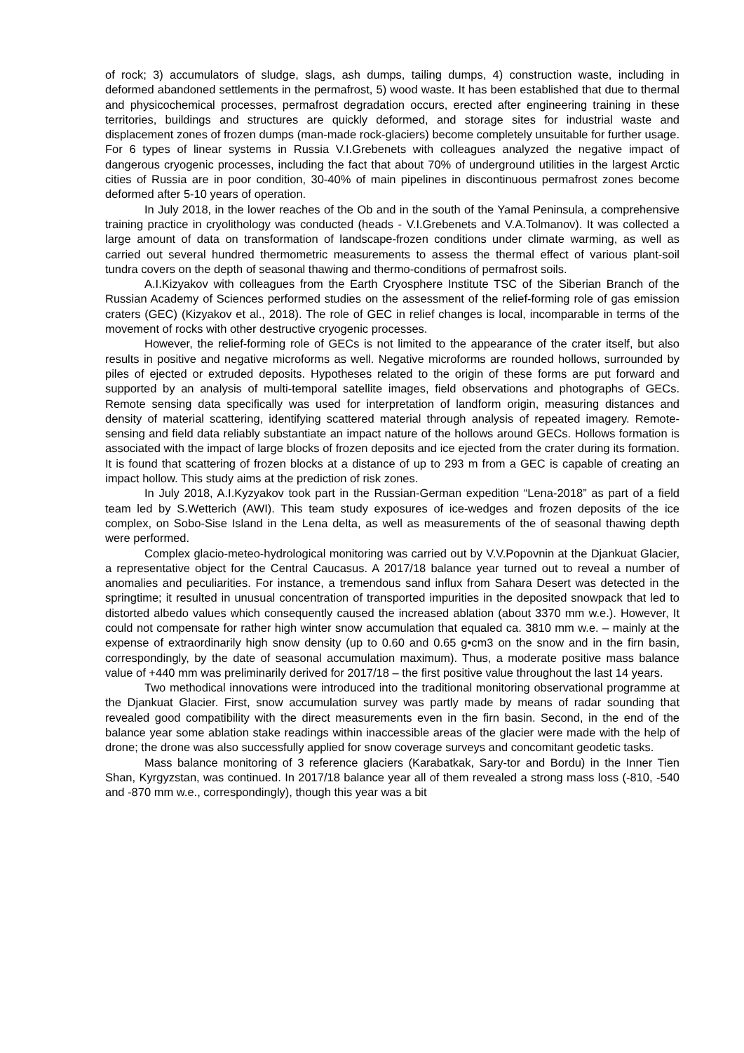of rock; 3) accumulators of sludge, slags, ash dumps, tailing dumps, 4) construction waste, including in deformed abandoned settlements in the permafrost, 5) wood waste. It has been established that due to thermal and physicochemical processes, permafrost degradation occurs, erected after engineering training in these territories, buildings and structures are quickly deformed, and storage sites for industrial waste and displacement zones of frozen dumps (man-made rock-glaciers) become completely unsuitable for further usage. For 6 types of linear systems in Russia V.I.Grebenets with colleagues analyzed the negative impact of dangerous cryogenic processes, including the fact that about 70% of underground utilities in the largest Arctic cities of Russia are in poor condition, 30-40% of main pipelines in discontinuous permafrost zones become deformed after 5-10 years of operation.
In July 2018, in the lower reaches of the Ob and in the south of the Yamal Peninsula, a comprehensive training practice in cryolithology was conducted (heads - V.I.Grebenets and V.A.Tolmanov). It was collected a large amount of data on transformation of landscape-frozen conditions under climate warming, as well as carried out several hundred thermometric measurements to assess the thermal effect of various plant-soil tundra covers on the depth of seasonal thawing and thermo-conditions of permafrost soils.
A.I.Kizyakov with colleagues from the Earth Cryosphere Institute TSC of the Siberian Branch of the Russian Academy of Sciences performed studies on the assessment of the relief-forming role of gas emission craters (GEC) (Kizyakov et al., 2018). The role of GEC in relief changes is local, incomparable in terms of the movement of rocks with other destructive cryogenic processes.
However, the relief-forming role of GECs is not limited to the appearance of the crater itself, but also results in positive and negative microforms as well. Negative microforms are rounded hollows, surrounded by piles of ejected or extruded deposits. Hypotheses related to the origin of these forms are put forward and supported by an analysis of multi-temporal satellite images, field observations and photographs of GECs. Remote sensing data specifically was used for interpretation of landform origin, measuring distances and density of material scattering, identifying scattered material through analysis of repeated imagery. Remote-sensing and field data reliably substantiate an impact nature of the hollows around GECs. Hollows formation is associated with the impact of large blocks of frozen deposits and ice ejected from the crater during its formation. It is found that scattering of frozen blocks at a distance of up to 293 m from a GEC is capable of creating an impact hollow. This study aims at the prediction of risk zones.
In July 2018, A.I.Kyzyakov took part in the Russian-German expedition “Lena-2018” as part of a field team led by S.Wetterich (AWI). This team study exposures of ice-wedges and frozen deposits of the ice complex, on Sobo-Sise Island in the Lena delta, as well as measurements of the of seasonal thawing depth were performed.
Complex glacio-meteo-hydrological monitoring was carried out by V.V.Popovnin at the Djankuat Glacier, a representative object for the Central Caucasus. A 2017/18 balance year turned out to reveal a number of anomalies and peculiarities. For instance, a tremendous sand influx from Sahara Desert was detected in the springtime; it resulted in unusual concentration of transported impurities in the deposited snowpack that led to distorted albedo values which consequently caused the increased ablation (about 3370 mm w.e.). However, It could not compensate for rather high winter snow accumulation that equaled ca. 3810 mm w.e. – mainly at the expense of extraordinarily high snow density (up to 0.60 and 0.65 g•cm3 on the snow and in the firn basin, correspondingly, by the date of seasonal accumulation maximum). Thus, a moderate positive mass balance value of +440 mm was preliminarily derived for 2017/18 – the first positive value throughout the last 14 years.
Two methodical innovations were introduced into the traditional monitoring observational programme at the Djankuat Glacier. First, snow accumulation survey was partly made by means of radar sounding that revealed good compatibility with the direct measurements even in the firn basin. Second, in the end of the balance year some ablation stake readings within inaccessible areas of the glacier were made with the help of drone; the drone was also successfully applied for snow coverage surveys and concomitant geodetic tasks.
Mass balance monitoring of 3 reference glaciers (Karabatkak, Sary-tor and Bordu) in the Inner Tien Shan, Kyrgyzstan, was continued. In 2017/18 balance year all of them revealed a strong mass loss (-810, -540 and -870 mm w.e., correspondingly), though this year was a bit